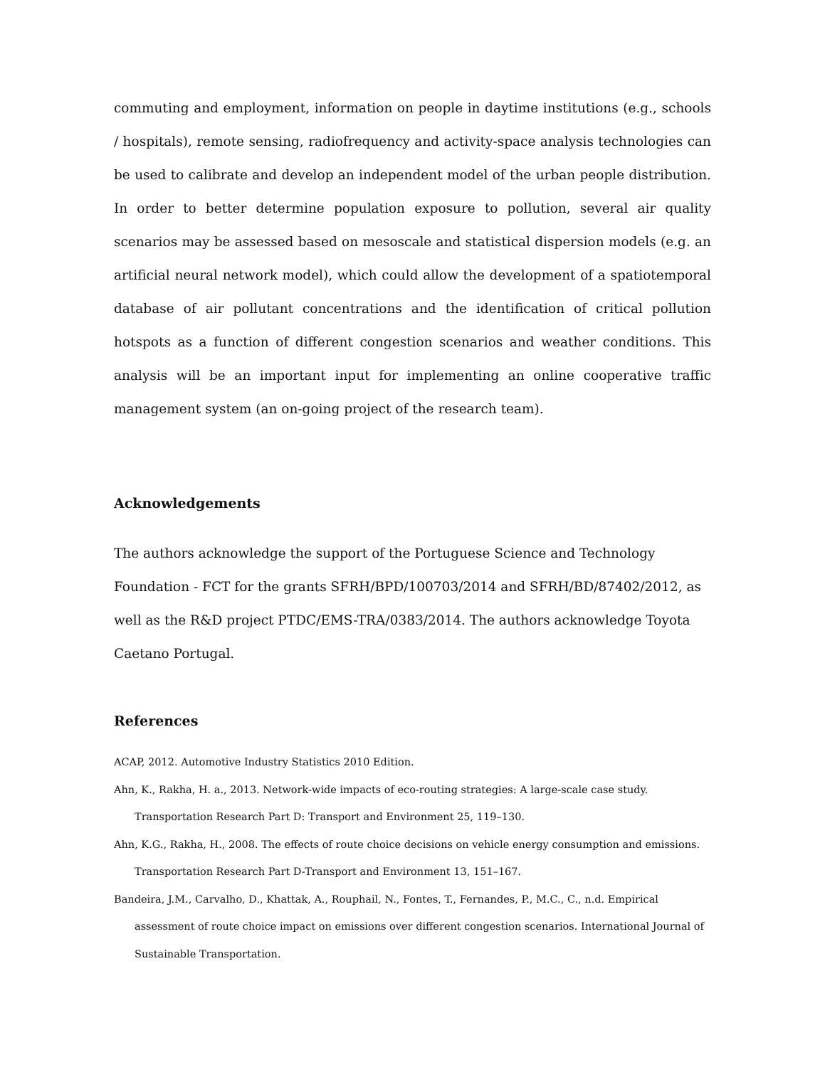commuting and employment, information on people in daytime institutions (e.g., schools / hospitals), remote sensing, radiofrequency and activity-space analysis technologies can be used to calibrate and develop an independent model of the urban people distribution. In order to better determine population exposure to pollution, several air quality scenarios may be assessed based on mesoscale and statistical dispersion models (e.g. an artificial neural network model), which could allow the development of a spatiotemporal database of air pollutant concentrations and the identification of critical pollution hotspots as a function of different congestion scenarios and weather conditions. This analysis will be an important input for implementing an online cooperative traffic management system (an on-going project of the research team).
Acknowledgements
The authors acknowledge the support of the Portuguese Science and Technology
Foundation - FCT for the grants SFRH/BPD/100703/2014 and SFRH/BD/87402/2012, as
well as the R&D project PTDC/EMS-TRA/0383/2014. The authors acknowledge Toyota
Caetano Portugal.
References
ACAP, 2012. Automotive Industry Statistics 2010 Edition.
Ahn, K., Rakha, H. a., 2013. Network-wide impacts of eco-routing strategies: A large-scale case study. Transportation Research Part D: Transport and Environment 25, 119–130.
Ahn, K.G., Rakha, H., 2008. The effects of route choice decisions on vehicle energy consumption and emissions. Transportation Research Part D-Transport and Environment 13, 151–167.
Bandeira, J.M., Carvalho, D., Khattak, A., Rouphail, N., Fontes, T., Fernandes, P., M.C., C., n.d. Empirical assessment of route choice impact on emissions over different congestion scenarios. International Journal of Sustainable Transportation.